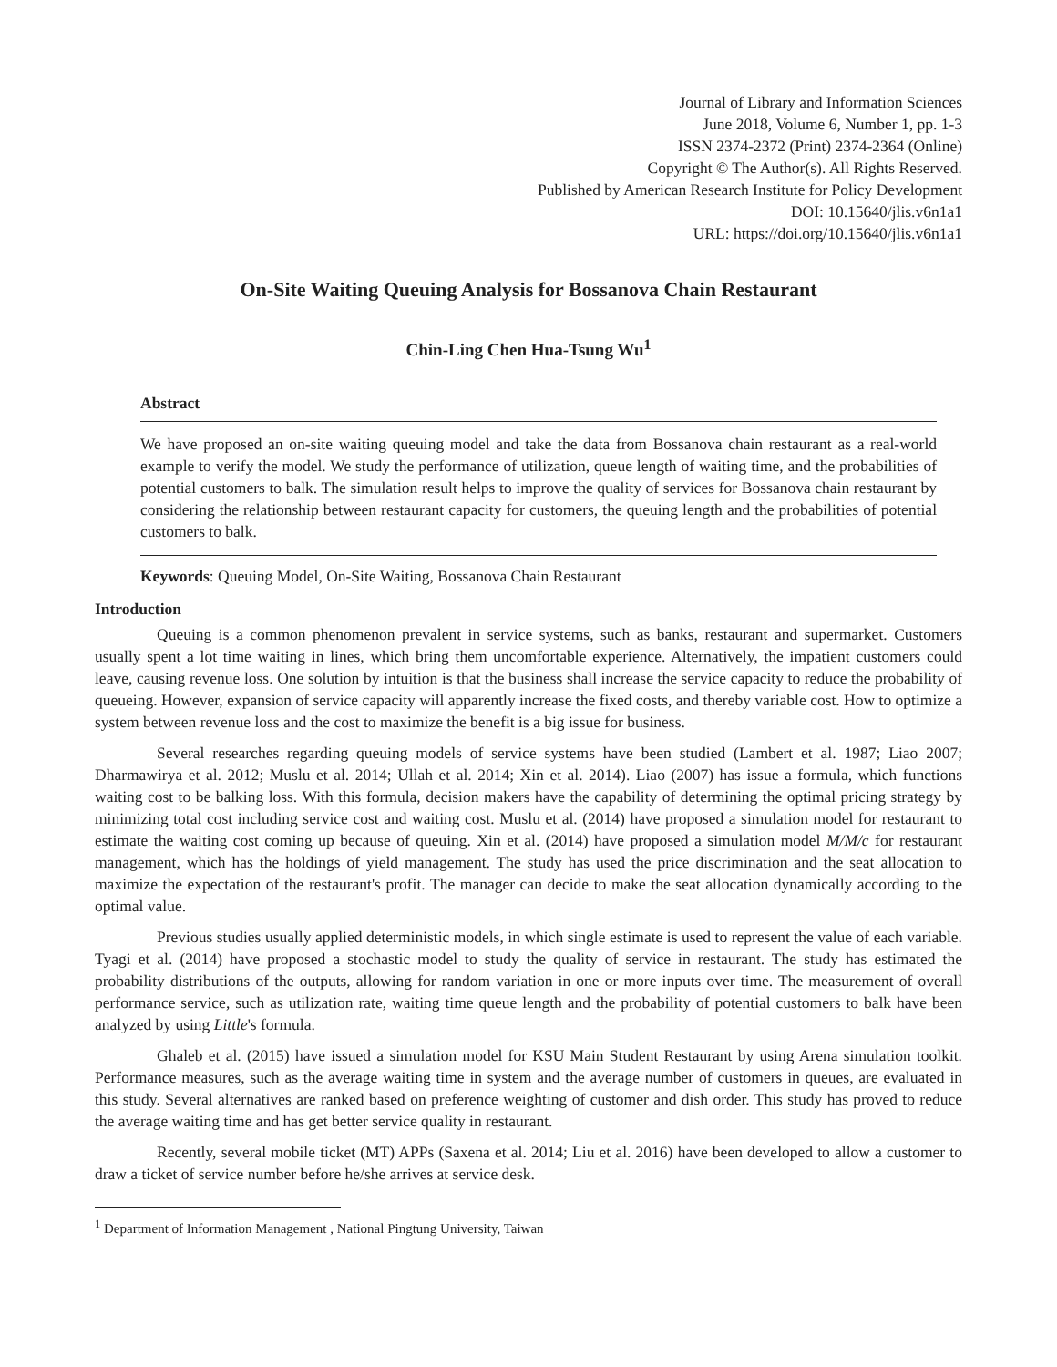Journal of Library and Information Sciences
June 2018, Volume 6, Number 1, pp. 1-3
ISSN 2374-2372 (Print) 2374-2364 (Online)
Copyright © The Author(s). All Rights Reserved.
Published by American Research Institute for Policy Development
DOI: 10.15640/jlis.v6n1a1
URL: https://doi.org/10.15640/jlis.v6n1a1
On-Site Waiting Queuing Analysis for Bossanova Chain Restaurant
Chin-Ling Chen Hua-Tsung Wu<sup>1</sup>
Abstract
We have proposed an on-site waiting queuing model and take the data from Bossanova chain restaurant as a real-world example to verify the model. We study the performance of utilization, queue length of waiting time, and the probabilities of potential customers to balk. The simulation result helps to improve the quality of services for Bossanova chain restaurant by considering the relationship between restaurant capacity for customers, the queuing length and the probabilities of potential customers to balk.
Keywords: Queuing Model, On-Site Waiting, Bossanova Chain Restaurant
Introduction
Queuing is a common phenomenon prevalent in service systems, such as banks, restaurant and supermarket. Customers usually spent a lot time waiting in lines, which bring them uncomfortable experience. Alternatively, the impatient customers could leave, causing revenue loss. One solution by intuition is that the business shall increase the service capacity to reduce the probability of queueing. However, expansion of service capacity will apparently increase the fixed costs, and thereby variable cost. How to optimize a system between revenue loss and the cost to maximize the benefit is a big issue for business.
Several researches regarding queuing models of service systems have been studied (Lambert et al. 1987; Liao 2007; Dharmawirya et al. 2012; Muslu et al. 2014; Ullah et al. 2014; Xin et al. 2014). Liao (2007) has issue a formula, which functions waiting cost to be balking loss. With this formula, decision makers have the capability of determining the optimal pricing strategy by minimizing total cost including service cost and waiting cost. Muslu et al. (2014) have proposed a simulation model for restaurant to estimate the waiting cost coming up because of queuing. Xin et al. (2014) have proposed a simulation model M/M/c for restaurant management, which has the holdings of yield management. The study has used the price discrimination and the seat allocation to maximize the expectation of the restaurant's profit. The manager can decide to make the seat allocation dynamically according to the optimal value.
Previous studies usually applied deterministic models, in which single estimate is used to represent the value of each variable. Tyagi et al. (2014) have proposed a stochastic model to study the quality of service in restaurant. The study has estimated the probability distributions of the outputs, allowing for random variation in one or more inputs over time. The measurement of overall performance service, such as utilization rate, waiting time queue length and the probability of potential customers to balk have been analyzed by using Little's formula.
Ghaleb et al. (2015) have issued a simulation model for KSU Main Student Restaurant by using Arena simulation toolkit. Performance measures, such as the average waiting time in system and the average number of customers in queues, are evaluated in this study. Several alternatives are ranked based on preference weighting of customer and dish order. This study has proved to reduce the average waiting time and has get better service quality in restaurant.
Recently, several mobile ticket (MT) APPs (Saxena et al. 2014; Liu et al. 2016) have been developed to allow a customer to draw a ticket of service number before he/she arrives at service desk.
<sup>1</sup> Department of Information Management , National Pingtung University, Taiwan